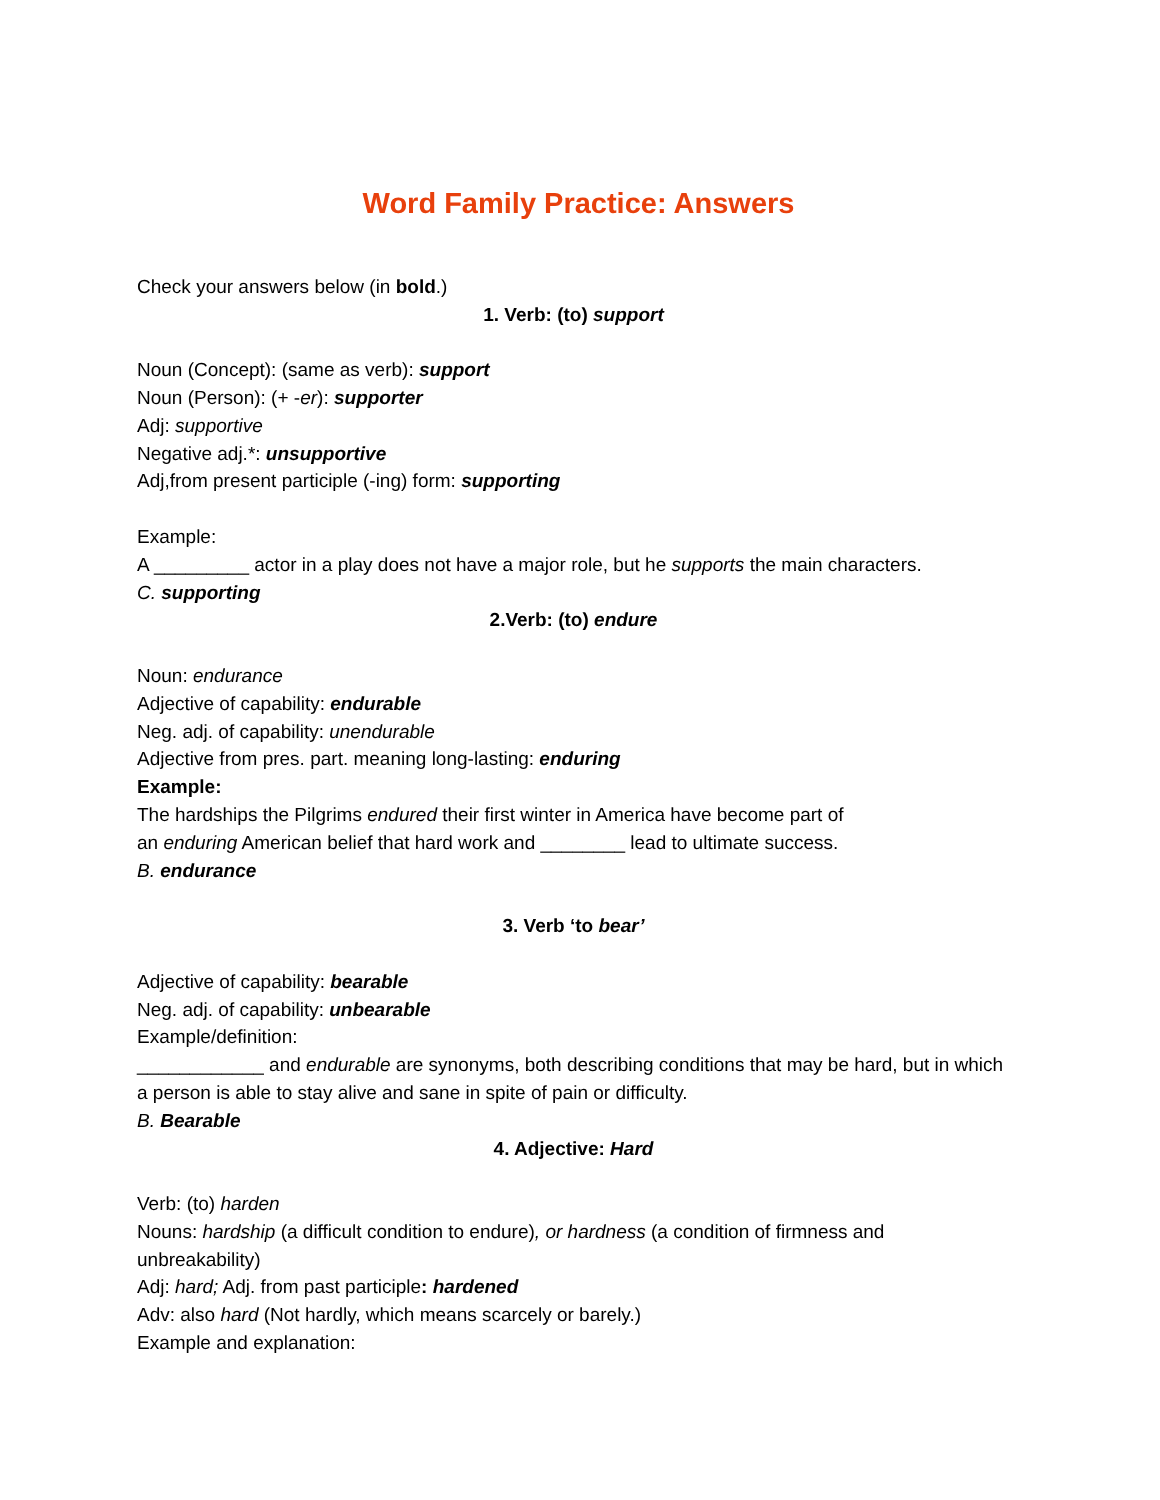Word Family Practice: Answers
Check your answers below (in bold.)
1. Verb: (to) support
Noun (Concept): (same as verb): support
Noun (Person): (+ -er): supporter
Adj: supportive
Negative adj.*: unsupportive
Adj,from present participle (-ing) form: supporting
Example:
A _________ actor in a play does not have a major role, but he supports the main characters.
C. supporting
2.Verb: (to) endure
Noun: endurance
Adjective of capability: endurable
Neg. adj. of capability: unendurable
Adjective from pres. part. meaning long-lasting: enduring
Example:
The hardships the Pilgrims endured their first winter in America have become part of
an enduring American belief that hard work and ________ lead to ultimate success.
B. endurance
3. Verb ‘to bear’
Adjective of capability: bearable
Neg. adj. of capability: unbearable
Example/definition:
____________ and endurable are synonyms, both describing conditions that may be hard, but in which a person is able to stay alive and sane in spite of pain or difficulty.
B. Bearable
4. Adjective: Hard
Verb: (to) harden
Nouns: hardship (a difficult condition to endure), or hardness (a condition of firmness and unbreakability)
Adj: hard; Adj. from past participle: hardened
Adv: also hard (Not hardly, which means scarcely or barely.)
Example and explanation: